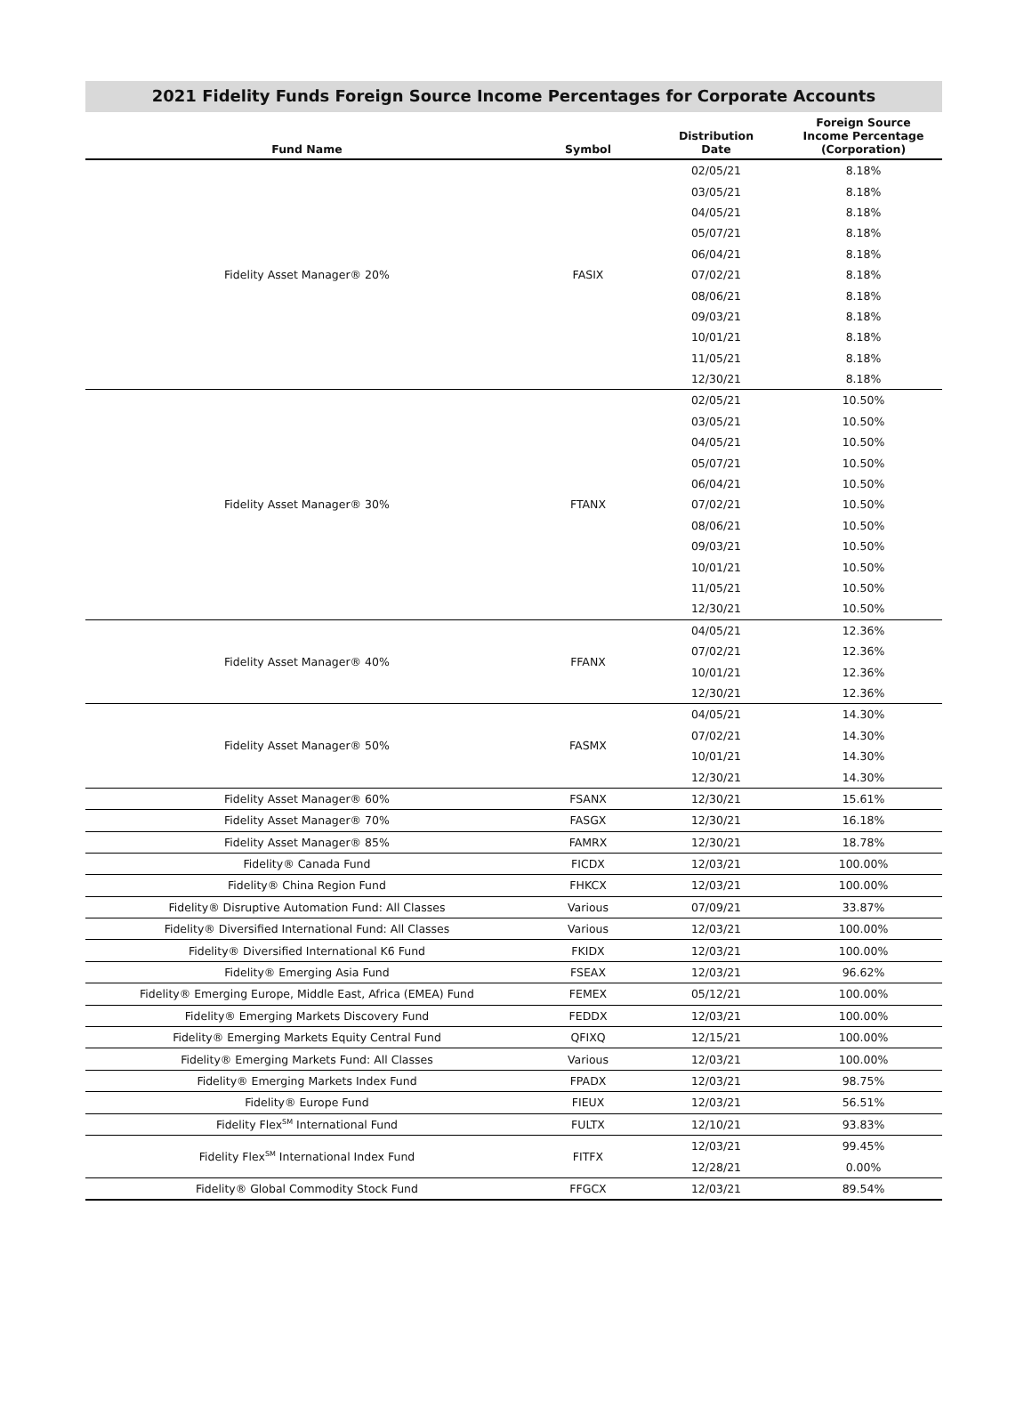2021 Fidelity Funds Foreign Source Income Percentages for Corporate Accounts
| Fund Name | Symbol | Distribution Date | Foreign Source Income Percentage (Corporation) |
| --- | --- | --- | --- |
| Fidelity Asset Manager® 20% | FASIX | 02/05/21 | 8.18% |
| | | 03/05/21 | 8.18% |
| | | 04/05/21 | 8.18% |
| | | 05/07/21 | 8.18% |
| | | 06/04/21 | 8.18% |
| | | 07/02/21 | 8.18% |
| | | 08/06/21 | 8.18% |
| | | 09/03/21 | 8.18% |
| | | 10/01/21 | 8.18% |
| | | 11/05/21 | 8.18% |
| | | 12/30/21 | 8.18% |
| Fidelity Asset Manager® 30% | FTANX | 02/05/21 | 10.50% |
| | | 03/05/21 | 10.50% |
| | | 04/05/21 | 10.50% |
| | | 05/07/21 | 10.50% |
| | | 06/04/21 | 10.50% |
| | | 07/02/21 | 10.50% |
| | | 08/06/21 | 10.50% |
| | | 09/03/21 | 10.50% |
| | | 10/01/21 | 10.50% |
| | | 11/05/21 | 10.50% |
| | | 12/30/21 | 10.50% |
| Fidelity Asset Manager® 40% | FFANX | 04/05/21 | 12.36% |
| | | 07/02/21 | 12.36% |
| | | 10/01/21 | 12.36% |
| | | 12/30/21 | 12.36% |
| Fidelity Asset Manager® 50% | FASMX | 04/05/21 | 14.30% |
| | | 07/02/21 | 14.30% |
| | | 10/01/21 | 14.30% |
| | | 12/30/21 | 14.30% |
| Fidelity Asset Manager® 60% | FSANX | 12/30/21 | 15.61% |
| Fidelity Asset Manager® 70% | FASGX | 12/30/21 | 16.18% |
| Fidelity Asset Manager® 85% | FAMRX | 12/30/21 | 18.78% |
| Fidelity® Canada Fund | FICDX | 12/03/21 | 100.00% |
| Fidelity® China Region Fund | FHKCX | 12/03/21 | 100.00% |
| Fidelity® Disruptive Automation Fund: All Classes | Various | 07/09/21 | 33.87% |
| Fidelity® Diversified International Fund: All Classes | Various | 12/03/21 | 100.00% |
| Fidelity® Diversified International K6 Fund | FKIDX | 12/03/21 | 100.00% |
| Fidelity® Emerging Asia Fund | FSEAX | 12/03/21 | 96.62% |
| Fidelity® Emerging Europe, Middle East, Africa (EMEA) Fund | FEMEX | 05/12/21 | 100.00% |
| Fidelity® Emerging Markets Discovery Fund | FEDDX | 12/03/21 | 100.00% |
| Fidelity® Emerging Markets Equity Central Fund | QFIXQ | 12/15/21 | 100.00% |
| Fidelity® Emerging Markets Fund: All Classes | Various | 12/03/21 | 100.00% |
| Fidelity® Emerging Markets Index Fund | FPADX | 12/03/21 | 98.75% |
| Fidelity® Europe Fund | FIEUX | 12/03/21 | 56.51% |
| Fidelity Flex<sup>SM</sup> International Fund | FULTX | 12/10/21 | 93.83% |
| Fidelity Flex<sup>SM</sup> International Index Fund | FITFX | 12/03/21 | 99.45% |
| | | 12/28/21 | 0.00% |
| Fidelity® Global Commodity Stock Fund | FFGCX | 12/03/21 | 89.54% |